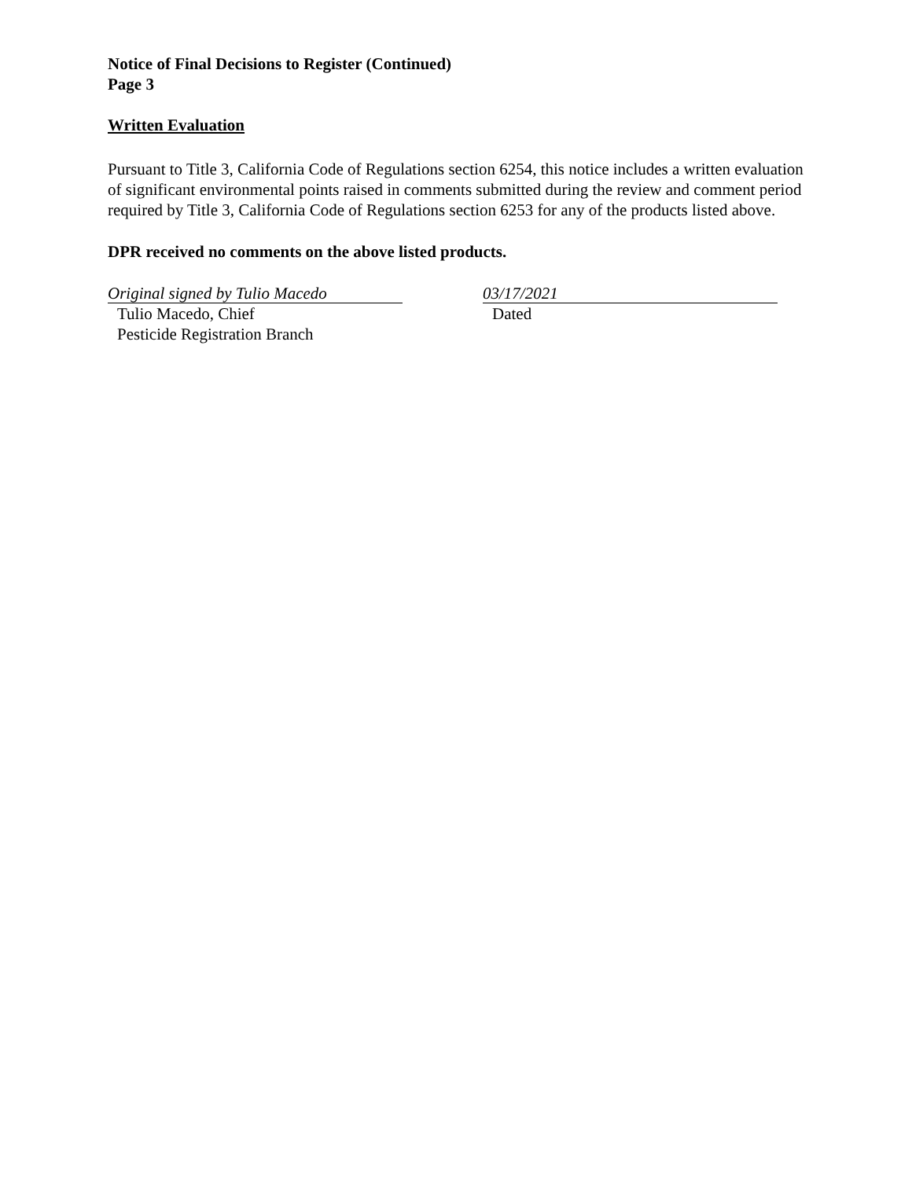Notice of Final Decisions to Register (Continued)
Page 3
Written Evaluation
Pursuant to Title 3, California Code of Regulations section 6254, this notice includes a written evaluation of significant environmental points raised in comments submitted during the review and comment period required by Title 3, California Code of Regulations section 6253 for any of the products listed above.
DPR received no comments on the above listed products.
Original signed by Tulio Macedo
Tulio Macedo, Chief
Pesticide Registration Branch
03/17/2021
Dated